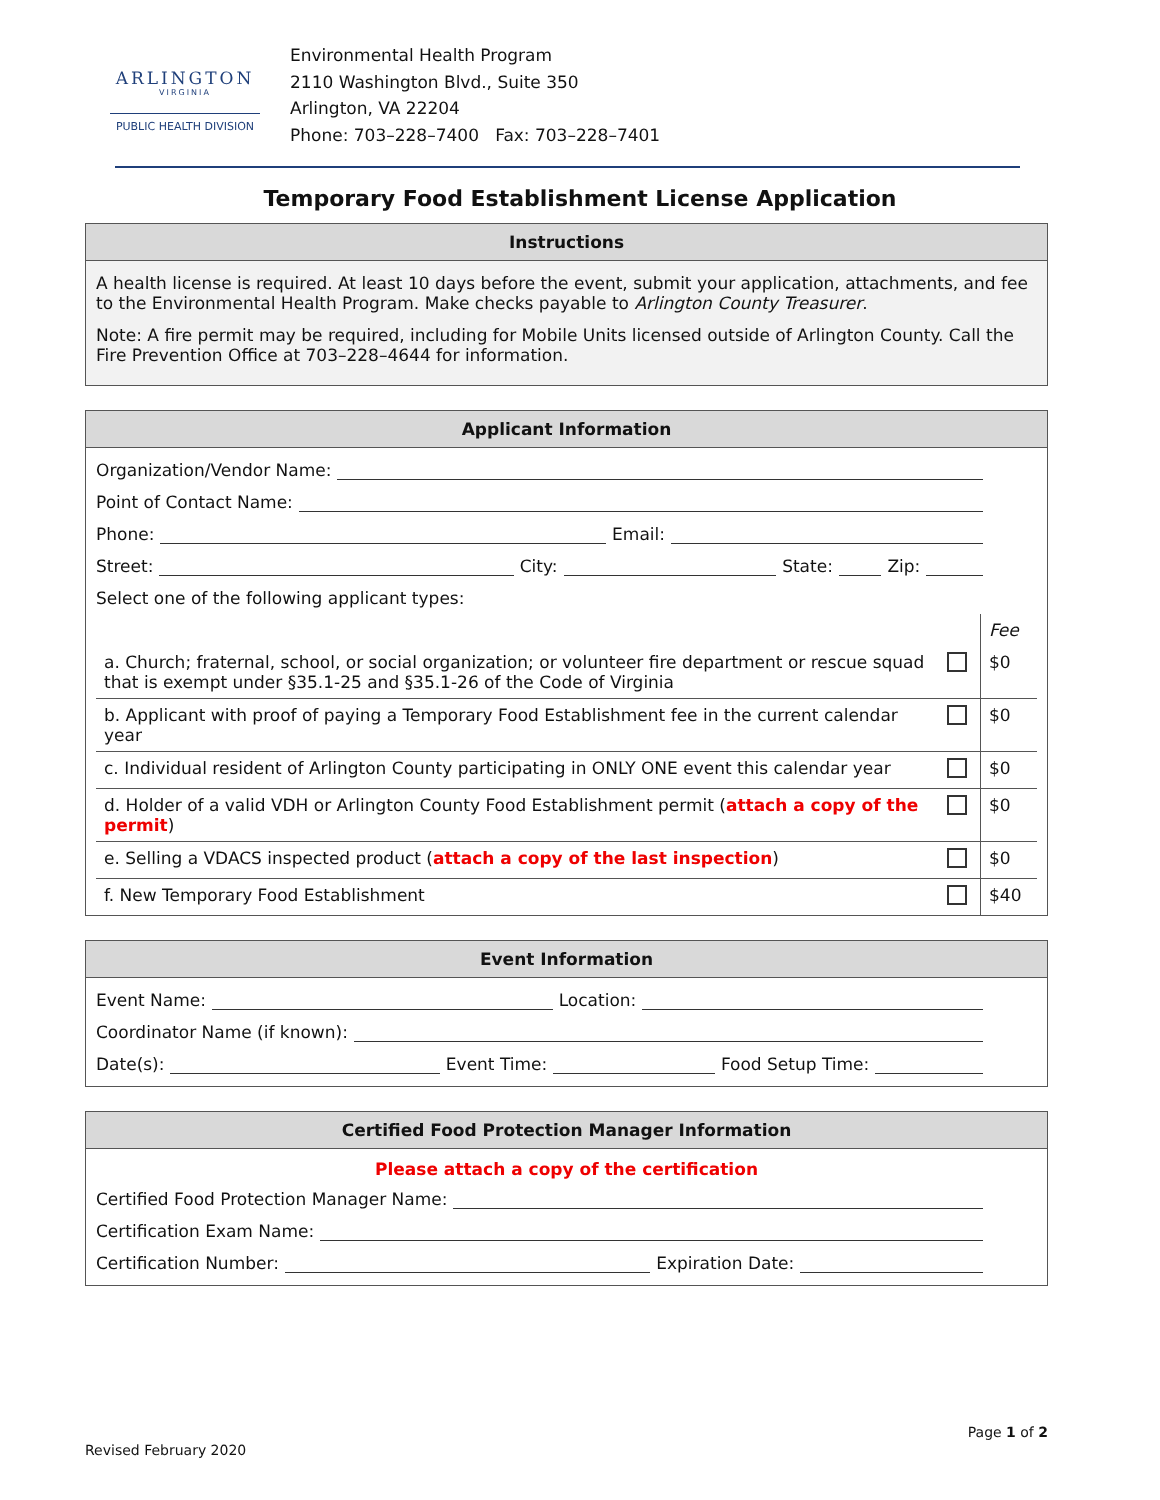ARLINGTON
VIRGINIA
PUBLIC HEALTH DIVISION
Environmental Health Program
2110 Washington Blvd., Suite 350
Arlington, VA 22204
Phone: 703–228–7400 Fax: 703–228–7401
Temporary Food Establishment License Application
Instructions
A health license is required. At least 10 days before the event, submit your application, attachments, and fee to the Environmental Health Program. Make checks payable to Arlington County Treasurer.
Note: A fire permit may be required, including for Mobile Units licensed outside of Arlington County. Call the Fire Prevention Office at 703–228–4644 for information.
Applicant Information
Organization/Vendor Name:
Point of Contact Name:
Phone: Email:
Street: City: State: Zip:
Select one of the following applicant types:
| | | Fee |
| a. Church; fraternal, school, or social organization; or volunteer fire department or rescue squad that is exempt under §35.1-25 and §35.1-26 of the Code of Virginia | | $0 |
| b. Applicant with proof of paying a Temporary Food Establishment fee in the current calendar year | | $0 |
| c. Individual resident of Arlington County participating in ONLY ONE event this calendar year | | $0 |
| d. Holder of a valid VDH or Arlington County Food Establishment permit ( attach a copy of the permit ) | | $0 |
| e. Selling a VDACS inspected product ( attach a copy of the last inspection ) | | $0 |
| f. New Temporary Food Establishment | | $40 |
Event Information
Event Name: Location:
Coordinator Name (if known):
Date(s): Event Time: Food Setup Time:
Certified Food Protection Manager Information
Please attach a copy of the certification
Certified Food Protection Manager Name:
Certification Exam Name:
Certification Number: Expiration Date:
Page 1 of 2
Revised February 2020